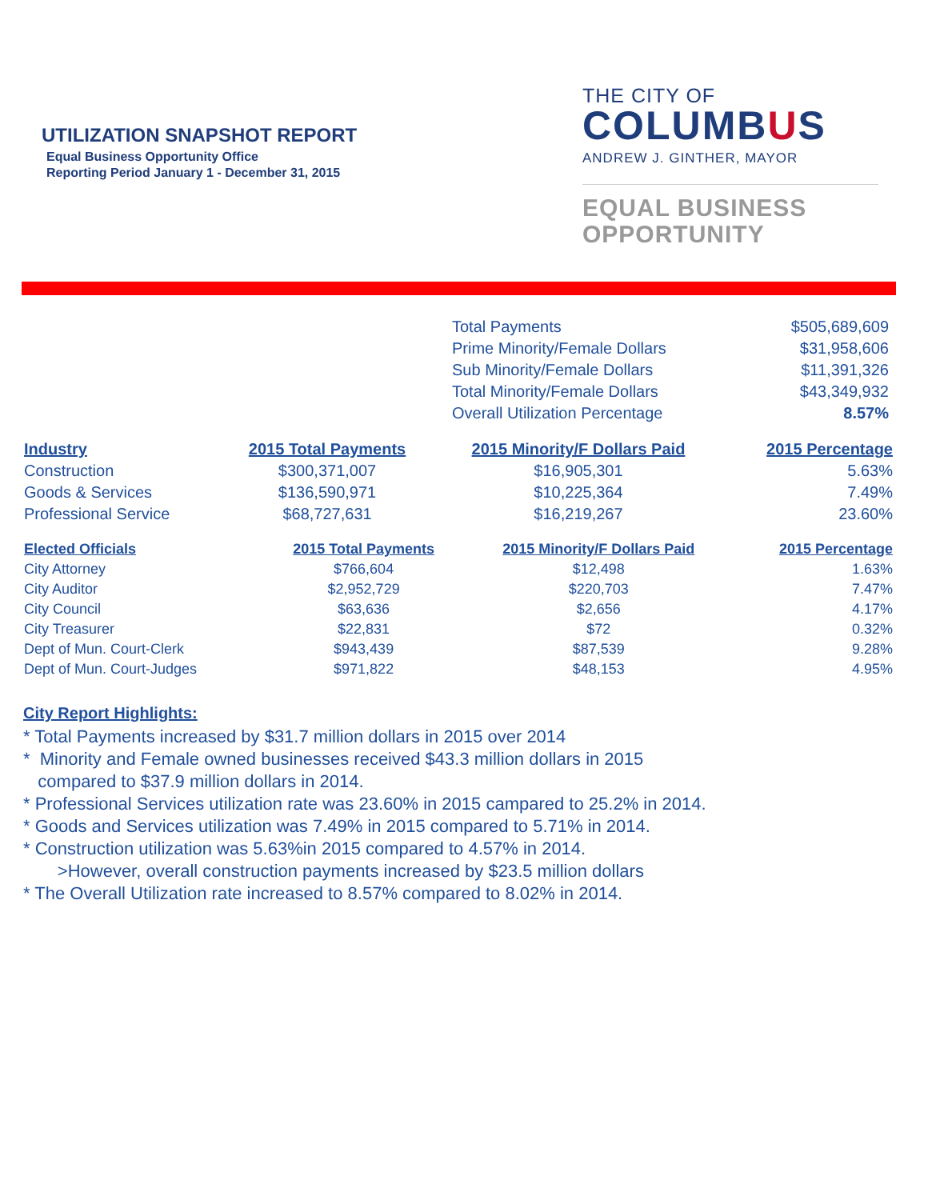UTILIZATION SNAPSHOT REPORT
Equal Business Opportunity Office
Reporting Period January 1 - December 31, 2015
THE CITY OF
COLUMBUS
ANDREW J. GINTHER, MAYOR
EQUAL BUSINESS
OPPORTUNITY
| Total Payments | $505,689,609 |
| Prime Minority/Female Dollars | $31,958,606 |
| Sub Minority/Female Dollars | $11,391,326 |
| Total Minority/Female Dollars | $43,349,932 |
| Overall Utilization Percentage | 8.57% |
| Industry | 2015 Total Payments | 2015 Minority/F Dollars Paid | 2015 Percentage |
| --- | --- | --- | --- |
| Construction | $300,371,007 | $16,905,301 | 5.63% |
| Goods & Services | $136,590,971 | $10,225,364 | 7.49% |
| Professional Service | $68,727,631 | $16,219,267 | 23.60% |
| Elected Officials | 2015 Total Payments | 2015 Minority/F Dollars Paid | 2015 Percentage |
| --- | --- | --- | --- |
| City Attorney | $766,604 | $12,498 | 1.63% |
| City Auditor | $2,952,729 | $220,703 | 7.47% |
| City Council | $63,636 | $2,656 | 4.17% |
| City Treasurer | $22,831 | $72 | 0.32% |
| Dept of Mun. Court-Clerk | $943,439 | $87,539 | 9.28% |
| Dept of Mun. Court-Judges | $971,822 | $48,153 | 4.95% |
City Report Highlights:
* Total Payments increased by $31.7 million dollars in 2015 over 2014
* Minority and Female owned businesses received $43.3 million dollars in 2015
compared to $37.9 million dollars in 2014.
* Professional Services utilization rate was 23.60% in 2015 campared to 25.2% in 2014.
* Goods and Services utilization was 7.49% in 2015 compared to 5.71% in 2014.
* Construction utilization was 5.63%in 2015 compared to 4.57% in 2014.
>However, overall construction payments increased by $23.5 million dollars
* The Overall Utilization rate increased to 8.57% compared to 8.02% in 2014.